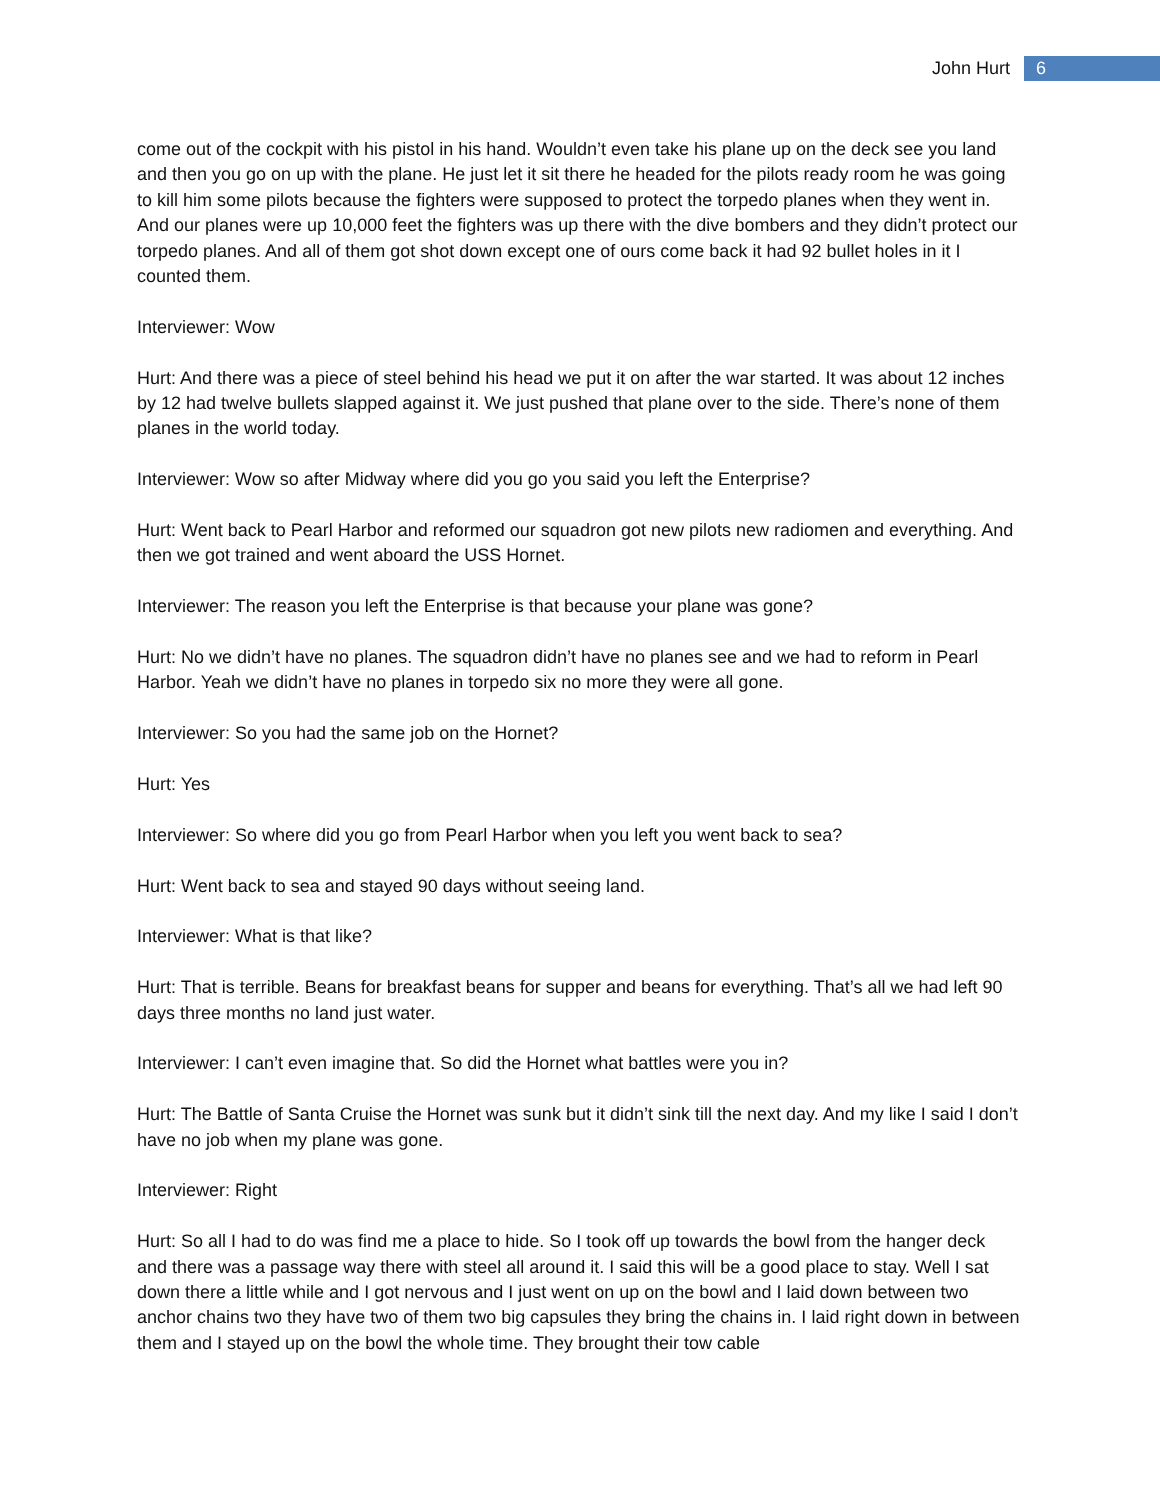John Hurt 6
come out of the cockpit with his pistol in his hand. Wouldn’t even take his plane up on the deck see you land and then you go on up with the plane. He just let it sit there he headed for the pilots ready room he was going to kill him some pilots because the fighters were supposed to protect the torpedo planes when they went in. And our planes were up 10,000 feet the fighters was up there with the dive bombers and they didn’t protect our torpedo planes. And all of them got shot down except one of ours come back it had 92 bullet holes in it I counted them.
Interviewer: Wow
Hurt: And there was a piece of steel behind his head we put it on after the war started. It was about 12 inches by 12 had twelve bullets slapped against it. We just pushed that plane over to the side. There’s none of them planes in the world today.
Interviewer: Wow so after Midway where did you go you said you left the Enterprise?
Hurt: Went back to Pearl Harbor and reformed our squadron got new pilots new radiomen and everything. And then we got trained and went aboard the USS Hornet.
Interviewer: The reason you left the Enterprise is that because your plane was gone?
Hurt: No we didn’t have no planes. The squadron didn’t have no planes see and we had to reform in Pearl Harbor. Yeah we didn’t have no planes in torpedo six no more they were all gone.
Interviewer: So you had the same job on the Hornet?
Hurt: Yes
Interviewer: So where did you go from Pearl Harbor when you left you went back to sea?
Hurt: Went back to sea and stayed 90 days without seeing land.
Interviewer: What is that like?
Hurt: That is terrible. Beans for breakfast beans for supper and beans for everything. That’s all we had left 90 days three months no land just water.
Interviewer: I can’t even imagine that. So did the Hornet what battles were you in?
Hurt: The Battle of Santa Cruise the Hornet was sunk but it didn’t sink till the next day. And my like I said I don’t have no job when my plane was gone.
Interviewer: Right
Hurt: So all I had to do was find me a place to hide. So I took off up towards the bowl from the hanger deck and there was a passage way there with steel all around it. I said this will be a good place to stay. Well I sat down there a little while and I got nervous and I just went on up on the bowl and I laid down between two anchor chains two they have two of them two big capsules they bring the chains in. I laid right down in between them and I stayed up on the bowl the whole time. They brought their tow cable